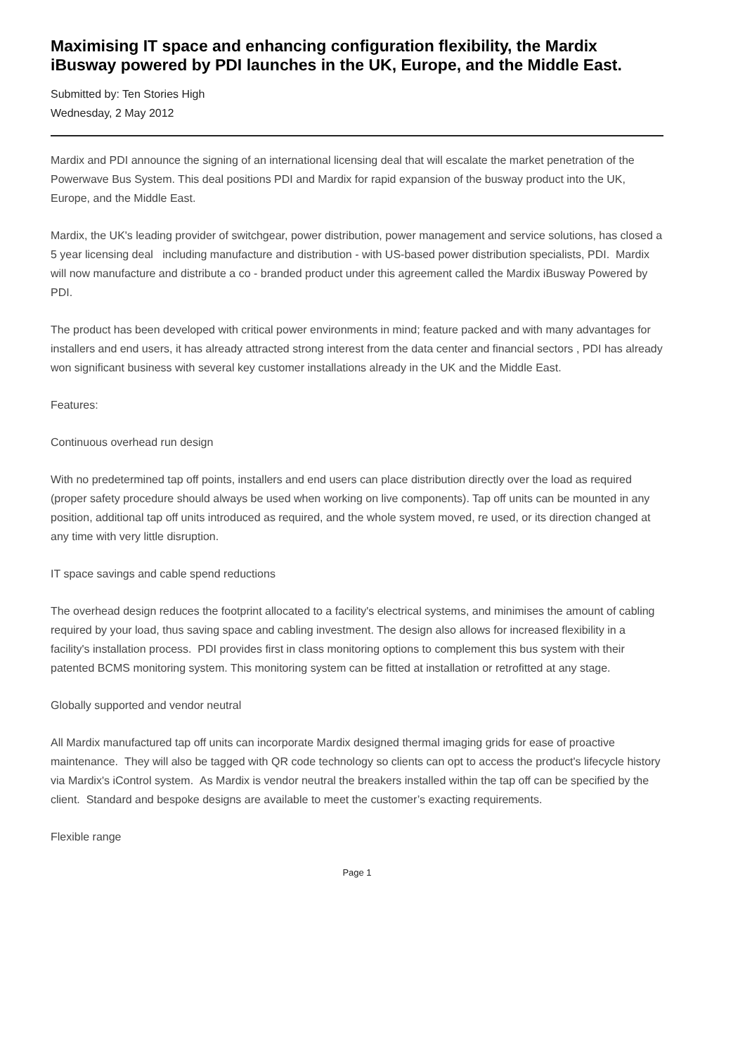Maximising IT space and enhancing configuration flexibility, the Mardix iBusway powered by PDI launches in the UK, Europe, and the Middle East.
Submitted by: Ten Stories High
Wednesday, 2 May 2012
Mardix and PDI announce the signing of an international licensing deal that will escalate the market penetration of the Powerwave Bus System. This deal positions PDI and Mardix for rapid expansion of the busway product into the UK, Europe, and the Middle East.
Mardix, the UK's leading provider of switchgear, power distribution, power management and service solutions, has closed a 5 year licensing deal including manufacture and distribution - with US-based power distribution specialists, PDI. Mardix will now manufacture and distribute a co - branded product under this agreement called the Mardix iBusway Powered by PDI.
The product has been developed with critical power environments in mind; feature packed and with many advantages for installers and end users, it has already attracted strong interest from the data center and financial sectors , PDI has already won significant business with several key customer installations already in the UK and the Middle East.
Features:
Continuous overhead run design
With no predetermined tap off points, installers and end users can place distribution directly over the load as required (proper safety procedure should always be used when working on live components). Tap off units can be mounted in any position, additional tap off units introduced as required, and the whole system moved, re used, or its direction changed at any time with very little disruption.
IT space savings and cable spend reductions
The overhead design reduces the footprint allocated to a facility's electrical systems, and minimises the amount of cabling required by your load, thus saving space and cabling investment. The design also allows for increased flexibility in a facility's installation process. PDI provides first in class monitoring options to complement this bus system with their patented BCMS monitoring system. This monitoring system can be fitted at installation or retrofitted at any stage.
Globally supported and vendor neutral
All Mardix manufactured tap off units can incorporate Mardix designed thermal imaging grids for ease of proactive maintenance. They will also be tagged with QR code technology so clients can opt to access the product's lifecycle history via Mardix's iControl system. As Mardix is vendor neutral the breakers installed within the tap off can be specified by the client. Standard and bespoke designs are available to meet the customer’s exacting requirements.
Flexible range
Page 1